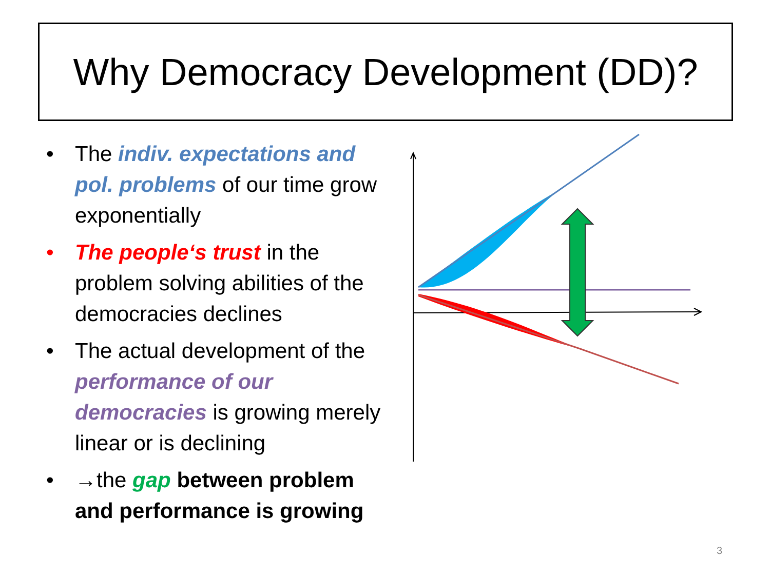Why Democracy Development (DD)?
• The indiv. expectations and pol. problems of our time grow exponentially
• The people‘s trust in the problem solving abilities of the democracies declines
• The actual development of the performance of our democracies is growing merely linear or is declining
• →the gap between problem and performance is growing
3